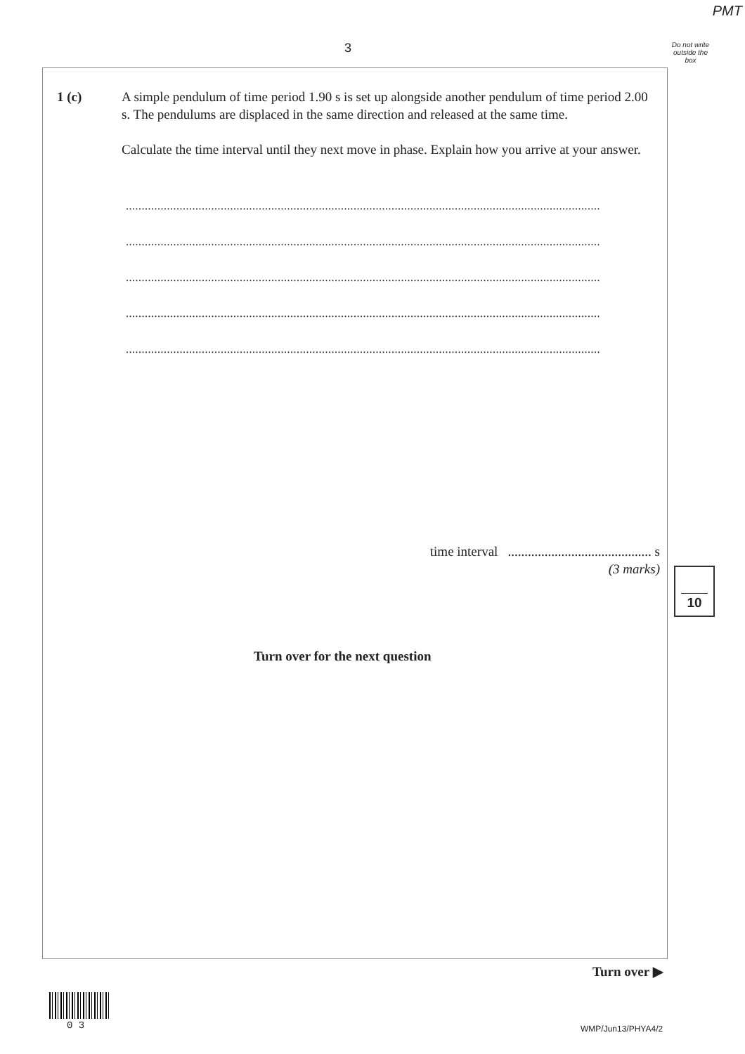PMT
3
Do not write outside the box
1 (c)
A simple pendulum of time period 1.90 s is set up alongside another pendulum of time period 2.00 s. The pendulums are displaced in the same direction and released at the same time.
Calculate the time interval until they next move in phase. Explain how you arrive at your answer.
......................................................................................................................................................
......................................................................................................................................................
......................................................................................................................................................
......................................................................................................................................................
......................................................................................................................................................
time interval ........................................... s
(3 marks)
Turn over for the next question
10
Turn over ▶
0 3 WMP/Jun13/PHYA4/2